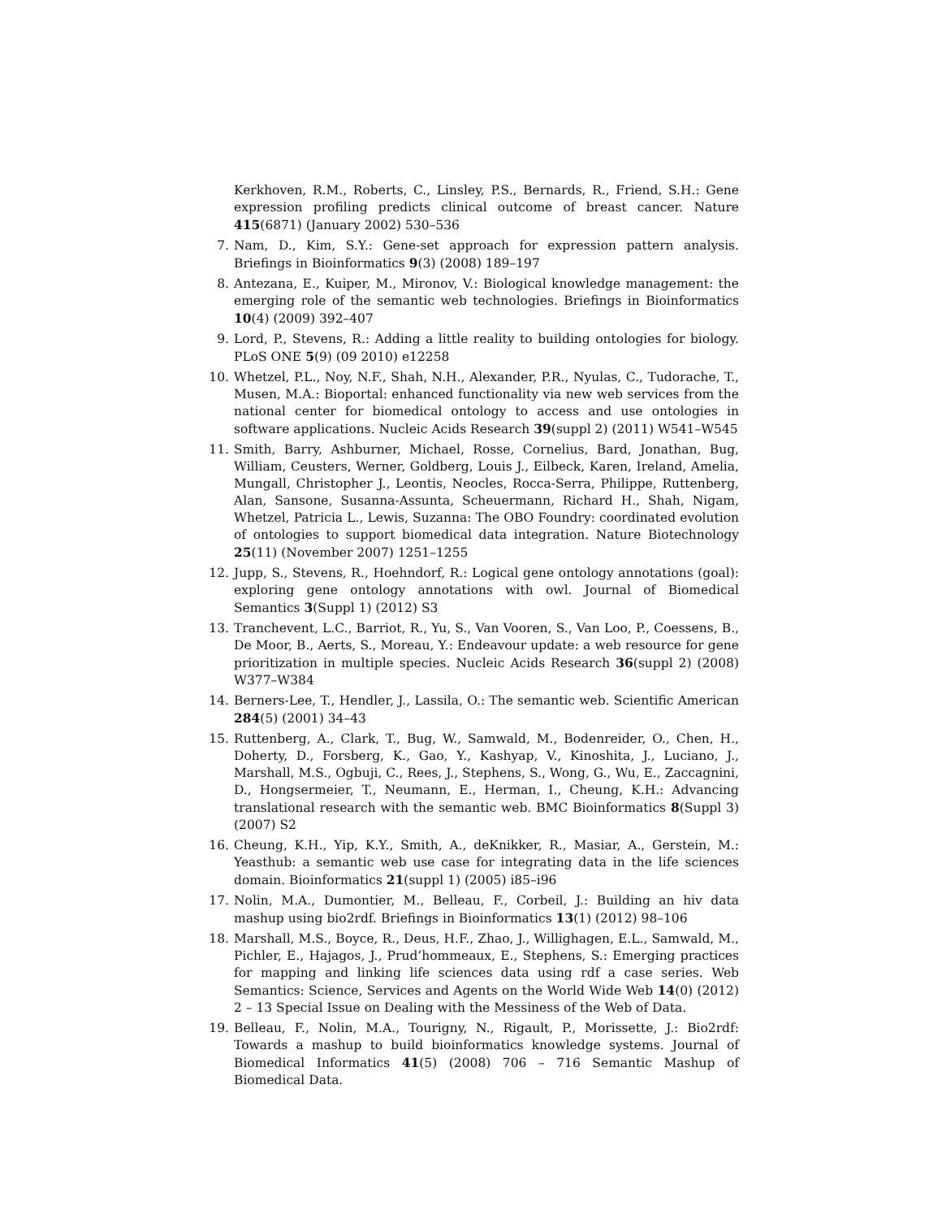Kerkhoven, R.M., Roberts, C., Linsley, P.S., Bernards, R., Friend, S.H.: Gene expression profiling predicts clinical outcome of breast cancer. Nature 415(6871) (January 2002) 530–536
7.
Nam, D., Kim, S.Y.: Gene-set approach for expression pattern analysis. Briefings in Bioinformatics 9(3) (2008) 189–197
8.
Antezana, E., Kuiper, M., Mironov, V.: Biological knowledge management: the emerging role of the semantic web technologies. Briefings in Bioinformatics 10(4) (2009) 392–407
9.
Lord, P., Stevens, R.: Adding a little reality to building ontologies for biology. PLoS ONE 5(9) (09 2010) e12258
10.
Whetzel, P.L., Noy, N.F., Shah, N.H., Alexander, P.R., Nyulas, C., Tudorache, T., Musen, M.A.: Bioportal: enhanced functionality via new web services from the national center for biomedical ontology to access and use ontologies in software applications. Nucleic Acids Research 39(suppl 2) (2011) W541–W545
11.
Smith, Barry, Ashburner, Michael, Rosse, Cornelius, Bard, Jonathan, Bug, William, Ceusters, Werner, Goldberg, Louis J., Eilbeck, Karen, Ireland, Amelia, Mungall, Christopher J., Leontis, Neocles, Rocca-Serra, Philippe, Ruttenberg, Alan, Sansone, Susanna-Assunta, Scheuermann, Richard H., Shah, Nigam, Whetzel, Patricia L., Lewis, Suzanna: The OBO Foundry: coordinated evolution of ontologies to support biomedical data integration. Nature Biotechnology 25(11) (November 2007) 1251–1255
12.
Jupp, S., Stevens, R., Hoehndorf, R.: Logical gene ontology annotations (goal): exploring gene ontology annotations with owl. Journal of Biomedical Semantics 3(Suppl 1) (2012) S3
13.
Tranchevent, L.C., Barriot, R., Yu, S., Van Vooren, S., Van Loo, P., Coessens, B., De Moor, B., Aerts, S., Moreau, Y.: Endeavour update: a web resource for gene prioritization in multiple species. Nucleic Acids Research 36(suppl 2) (2008) W377–W384
14.
Berners-Lee, T., Hendler, J., Lassila, O.: The semantic web. Scientific American 284(5) (2001) 34–43
15.
Ruttenberg, A., Clark, T., Bug, W., Samwald, M., Bodenreider, O., Chen, H., Doherty, D., Forsberg, K., Gao, Y., Kashyap, V., Kinoshita, J., Luciano, J., Marshall, M.S., Ogbuji, C., Rees, J., Stephens, S., Wong, G., Wu, E., Zaccagnini, D., Hongsermeier, T., Neumann, E., Herman, I., Cheung, K.H.: Advancing translational research with the semantic web. BMC Bioinformatics 8(Suppl 3) (2007) S2
16.
Cheung, K.H., Yip, K.Y., Smith, A., deKnikker, R., Masiar, A., Gerstein, M.: Yeasthub: a semantic web use case for integrating data in the life sciences domain. Bioinformatics 21(suppl 1) (2005) i85–i96
17.
Nolin, M.A., Dumontier, M., Belleau, F., Corbeil, J.: Building an hiv data mashup using bio2rdf. Briefings in Bioinformatics 13(1) (2012) 98–106
18.
Marshall, M.S., Boyce, R., Deus, H.F., Zhao, J., Willighagen, E.L., Samwald, M., Pichler, E., Hajagos, J., Prud’hommeaux, E., Stephens, S.: Emerging practices for mapping and linking life sciences data using rdf a case series. Web Semantics: Science, Services and Agents on the World Wide Web 14(0) (2012) 2 – 13 Special Issue on Dealing with the Messiness of the Web of Data.
19.
Belleau, F., Nolin, M.A., Tourigny, N., Rigault, P., Morissette, J.: Bio2rdf: Towards a mashup to build bioinformatics knowledge systems. Journal of Biomedical Informatics 41(5) (2008) 706 – 716 Semantic Mashup of Biomedical Data.